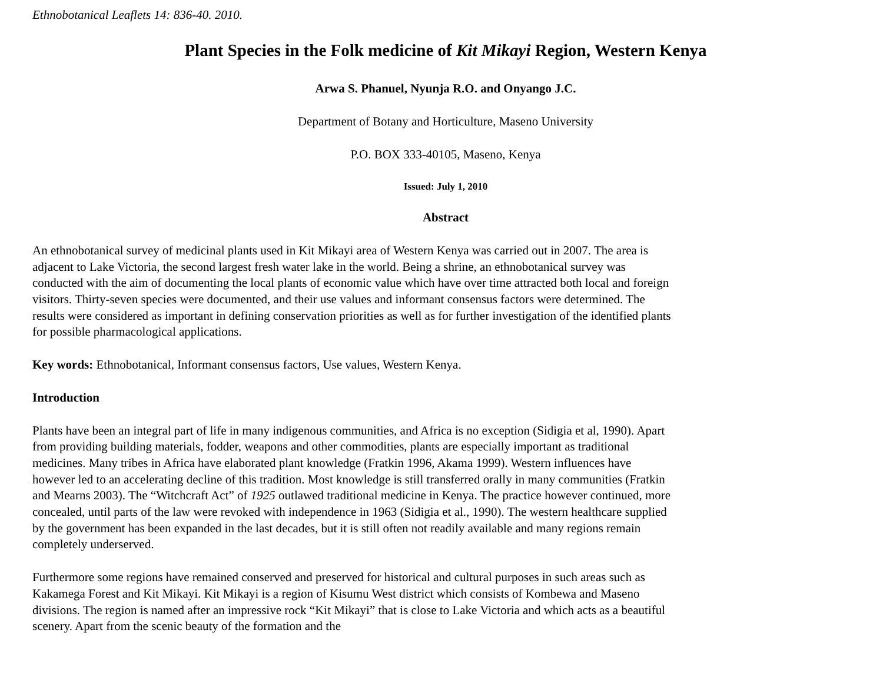Ethnobotanical Leaflets 14: 836-40. 2010.
Plant Species in the Folk medicine of Kit Mikayi Region, Western Kenya
Arwa S. Phanuel, Nyunja R.O. and Onyango J.C.
Department of Botany and Horticulture, Maseno University
P.O. BOX 333-40105, Maseno, Kenya
Issued: July 1, 2010
Abstract
An ethnobotanical survey of medicinal plants used in Kit Mikayi area of Western Kenya was carried out in 2007. The area is adjacent to Lake Victoria, the second largest fresh water lake in the world. Being a shrine, an ethnobotanical survey was conducted with the aim of documenting the local plants of economic value which have over time attracted both local and foreign visitors. Thirty-seven species were documented, and their use values and informant consensus factors were determined. The results were considered as important in defining conservation priorities as well as for further investigation of the identified plants for possible pharmacological applications.
Key words: Ethnobotanical, Informant consensus factors, Use values, Western Kenya.
Introduction
Plants have been an integral part of life in many indigenous communities, and Africa is no exception (Sidigia et al, 1990). Apart from providing building materials, fodder, weapons and other commodities, plants are especially important as traditional medicines. Many tribes in Africa have elaborated plant knowledge (Fratkin 1996, Akama 1999). Western influences have however led to an accelerating decline of this tradition. Most knowledge is still transferred orally in many communities (Fratkin and Mearns 2003). The “Witchcraft Act” of 1925 outlawed traditional medicine in Kenya. The practice however continued, more concealed, until parts of the law were revoked with independence in 1963 (Sidigia et al., 1990). The western healthcare supplied by the government has been expanded in the last decades, but it is still often not readily available and many regions remain completely underserved.
Furthermore some regions have remained conserved and preserved for historical and cultural purposes in such areas such as Kakamega Forest and Kit Mikayi. Kit Mikayi is a region of Kisumu West district which consists of Kombewa and Maseno divisions. The region is named after an impressive rock “Kit Mikayi” that is close to Lake Victoria and which acts as a beautiful scenery. Apart from the scenic beauty of the formation and the